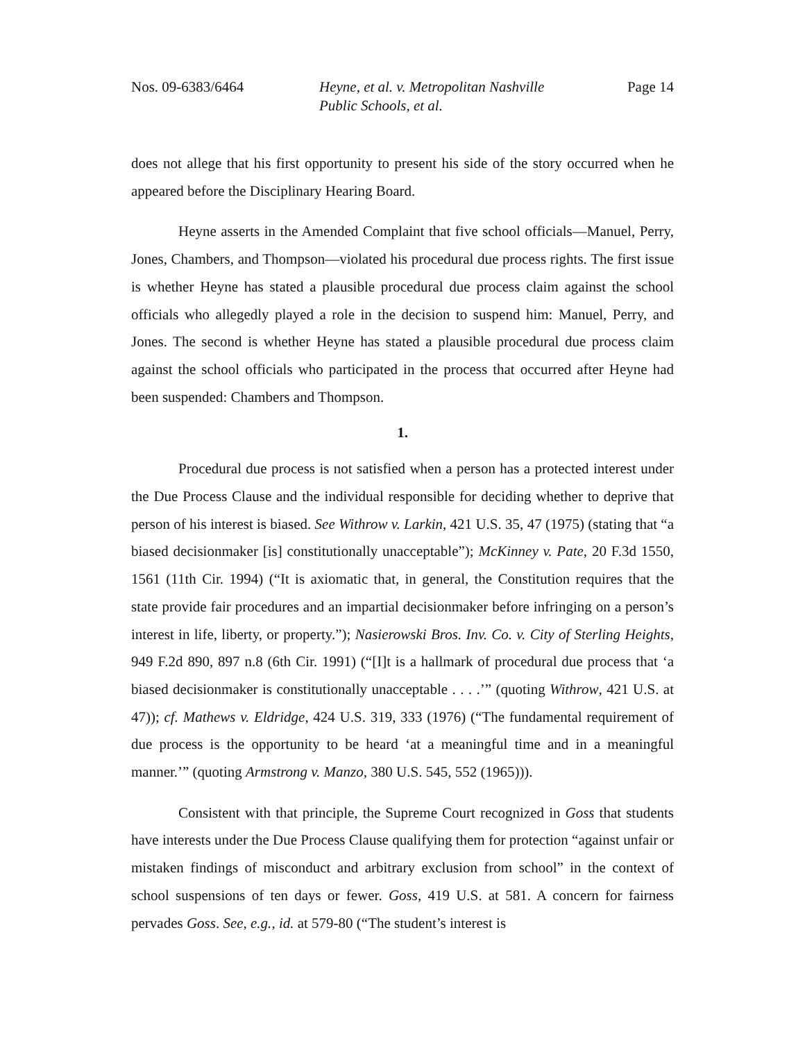Nos. 09-6383/6464 Heyne, et al. v. Metropolitan Nashville
Public Schools, et al.
Page 14
does not allege that his first opportunity to present his side of the story occurred when he appeared before the Disciplinary Hearing Board.
Heyne asserts in the Amended Complaint that five school officials—Manuel, Perry, Jones, Chambers, and Thompson—violated his procedural due process rights. The first issue is whether Heyne has stated a plausible procedural due process claim against the school officials who allegedly played a role in the decision to suspend him: Manuel, Perry, and Jones. The second is whether Heyne has stated a plausible procedural due process claim against the school officials who participated in the process that occurred after Heyne had been suspended: Chambers and Thompson.
1.
Procedural due process is not satisfied when a person has a protected interest under the Due Process Clause and the individual responsible for deciding whether to deprive that person of his interest is biased. See Withrow v. Larkin, 421 U.S. 35, 47 (1975) (stating that “a biased decisionmaker [is] constitutionally unacceptable”); McKinney v. Pate, 20 F.3d 1550, 1561 (11th Cir. 1994) (“It is axiomatic that, in general, the Constitution requires that the state provide fair procedures and an impartial decisionmaker before infringing on a person’s interest in life, liberty, or property.”); Nasierowski Bros. Inv. Co. v. City of Sterling Heights, 949 F.2d 890, 897 n.8 (6th Cir. 1991) (“[I]t is a hallmark of procedural due process that ‘a biased decisionmaker is constitutionally unacceptable . . . .’” (quoting Withrow, 421 U.S. at 47)); cf. Mathews v. Eldridge, 424 U.S. 319, 333 (1976) (“The fundamental requirement of due process is the opportunity to be heard ‘at a meaningful time and in a meaningful manner.’” (quoting Armstrong v. Manzo, 380 U.S. 545, 552 (1965))).
Consistent with that principle, the Supreme Court recognized in Goss that students have interests under the Due Process Clause qualifying them for protection “against unfair or mistaken findings of misconduct and arbitrary exclusion from school” in the context of school suspensions of ten days or fewer. Goss, 419 U.S. at 581. A concern for fairness pervades Goss. See, e.g., id. at 579-80 (“The student’s interest is